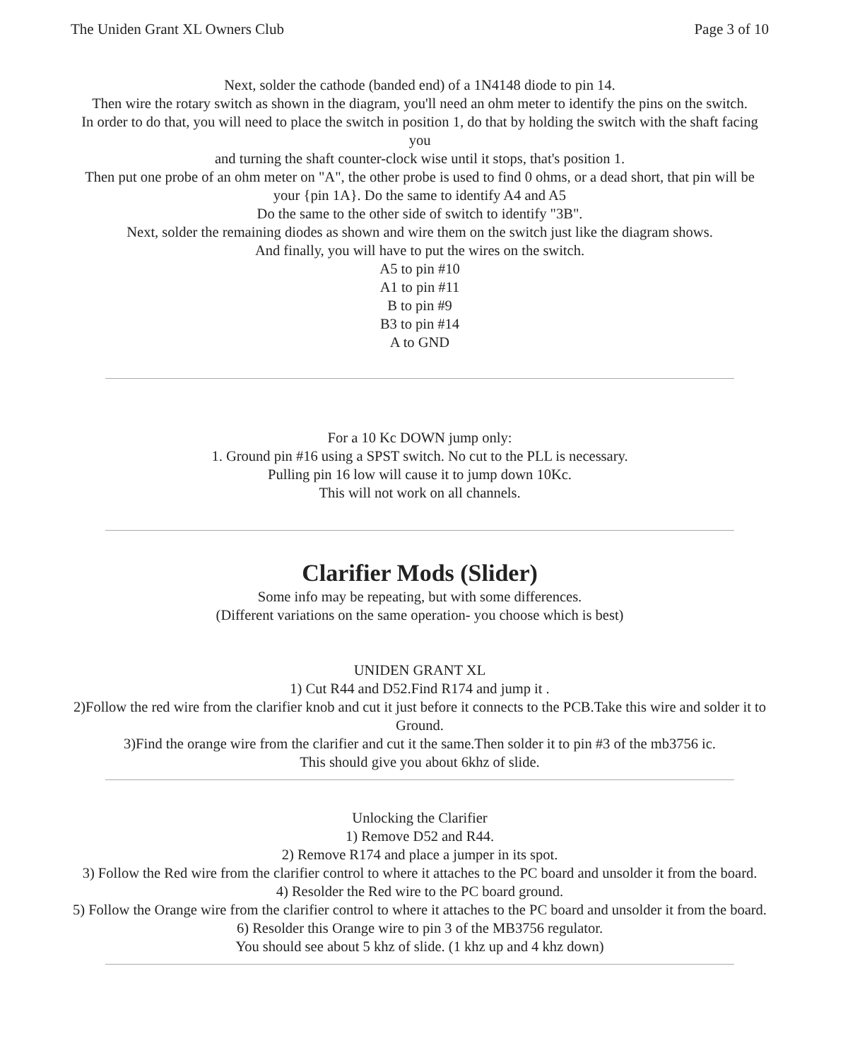The Uniden Grant XL Owners Club Page 3 of 10
Next, solder the cathode (banded end) of a 1N4148 diode to pin 14.
Then wire the rotary switch as shown in the diagram, you'll need an ohm meter to identify the pins on the switch.
In order to do that, you will need to place the switch in position 1, do that by holding the switch with the shaft facing you
and turning the shaft counter-clock wise until it stops, that's position 1.
Then put one probe of an ohm meter on "A", the other probe is used to find 0 ohms, or a dead short, that pin will be your {pin 1A}. Do the same to identify A4 and A5
Do the same to the other side of switch to identify "3B".
Next, solder the remaining diodes as shown and wire them on the switch just like the diagram shows.
And finally, you will have to put the wires on the switch.
A5 to pin #10
A1 to pin #11
B to pin #9
B3 to pin #14
A to GND
For a 10 Kc DOWN jump only:
1. Ground pin #16 using a SPST switch. No cut to the PLL is necessary.
Pulling pin 16 low will cause it to jump down 10Kc.
This will not work on all channels.
Clarifier Mods (Slider)
Some info may be repeating, but with some differences.
(Different variations on the same operation- you choose which is best)
UNIDEN GRANT XL
1) Cut R44 and D52.Find R174 and jump it .
2)Follow the red wire from the clarifier knob and cut it just before it connects to the PCB.Take this wire and solder it to Ground.
3)Find the orange wire from the clarifier and cut it the same.Then solder it to pin #3 of the mb3756 ic.
This should give you about 6khz of slide.
Unlocking the Clarifier
1) Remove D52 and R44.
2) Remove R174 and place a jumper in its spot.
3) Follow the Red wire from the clarifier control to where it attaches to the PC board and unsolder it from the board.
4) Resolder the Red wire to the PC board ground.
5) Follow the Orange wire from the clarifier control to where it attaches to the PC board and unsolder it from the board.
6) Resolder this Orange wire to pin 3 of the MB3756 regulator.
You should see about 5 khz of slide. (1 khz up and 4 khz down)